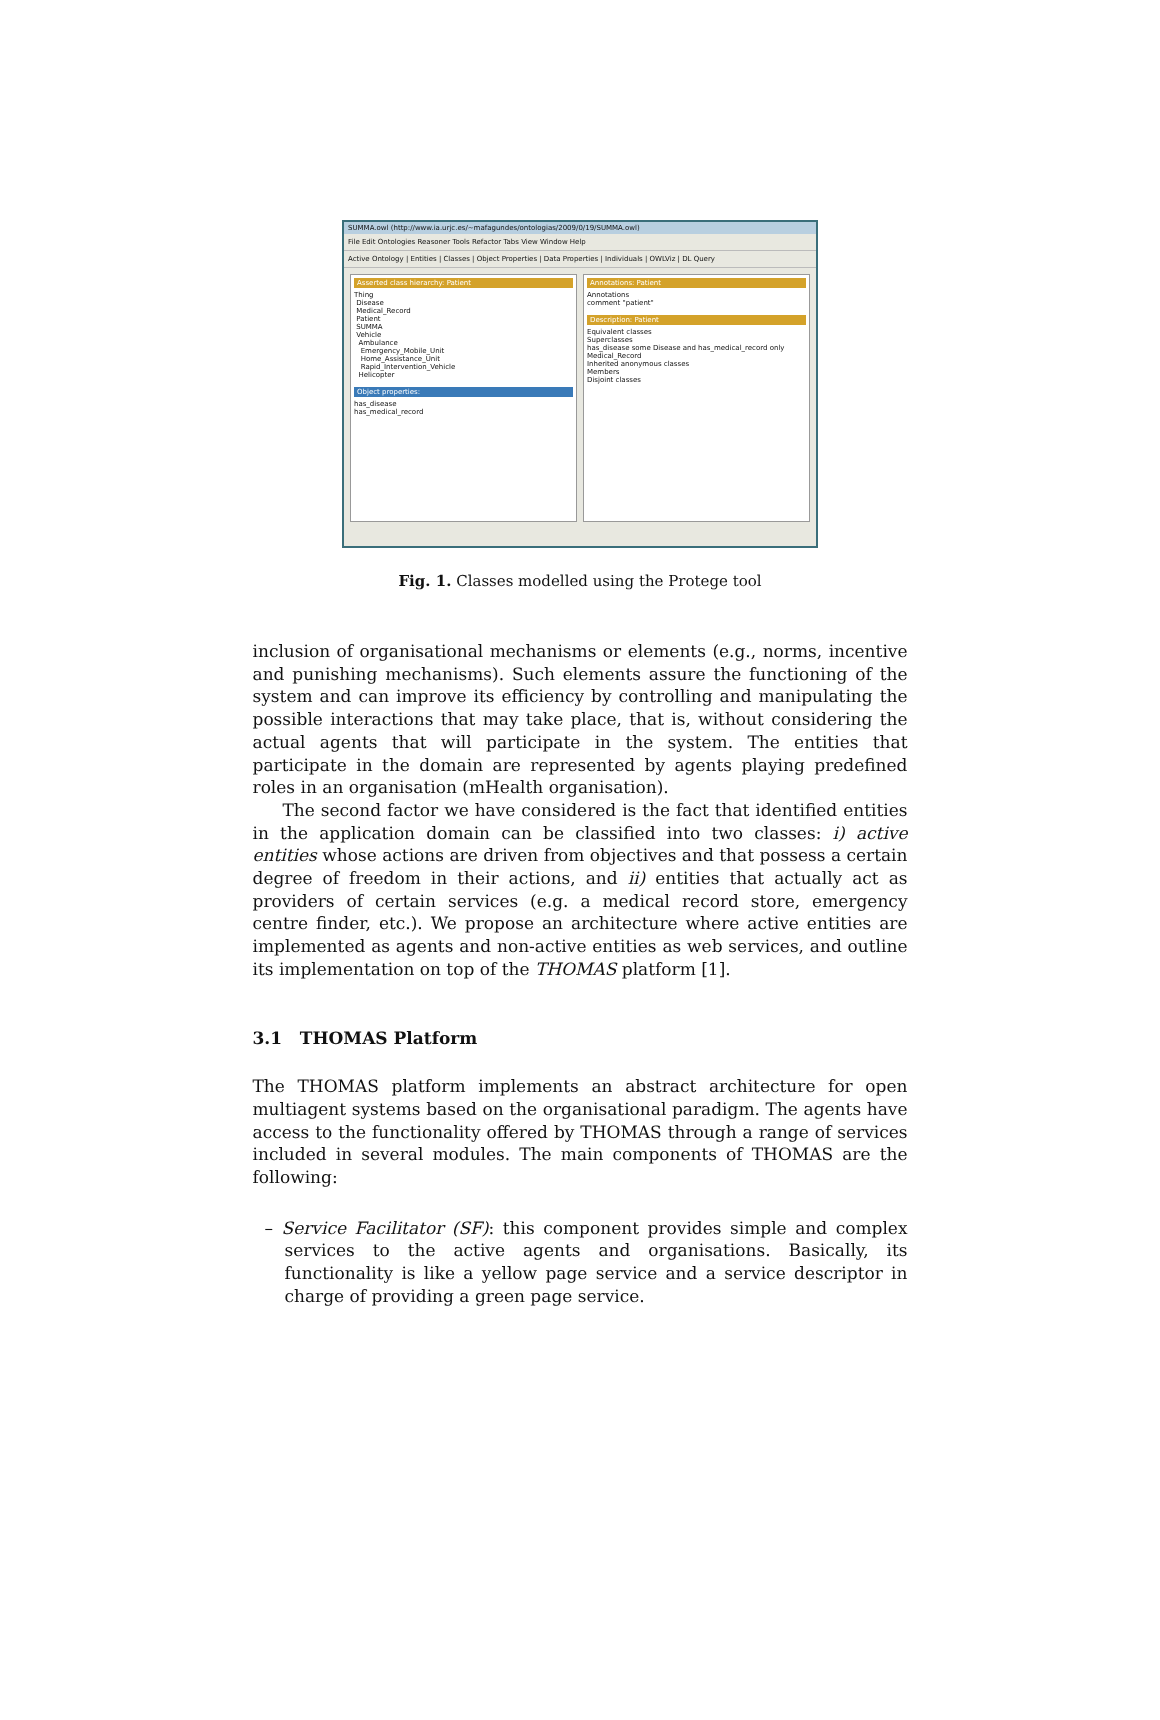SUMMA.owl (http://www.ia.urjc.es/~mafagundes/ontologias/2009/0/19/SUMMA.owl)
File Edit Ontologies Reasoner Tools Refactor Tabs View Window Help
Active Ontology | Entities | Classes | Object Properties | Data Properties | Individuals | OWLViz | DL Query
Asserted class hierarchy: Patient
Thing
Disease
Medical_Record
Patient
SUMMA
Vehicle
Ambulance
Emergency_Mobile_Unit
Home_Assistance_Unit
Rapid_Intervention_Vehicle
Helicopter
Object properties:
has_disease
has_medical_record
Annotations: Patient
Annotations
comment "patient"
Description: Patient
Equivalent classes
Superclasses
has_disease some Disease and has_medical_record only Medical_Record
Inherited anonymous classes
Members
Disjoint classes
Fig. 1. Classes modelled using the Protege tool
inclusion of organisational mechanisms or elements (e.g., norms, incentive and punishing mechanisms). Such elements assure the functioning of the system and can improve its efficiency by controlling and manipulating the possible interactions that may take place, that is, without considering the actual agents that will participate in the system. The entities that participate in the domain are represented by agents playing predefined roles in an organisation (mHealth organisation).
The second factor we have considered is the fact that identified entities in the application domain can be classified into two classes: i) active entities whose actions are driven from objectives and that possess a certain degree of freedom in their actions, and ii) entities that actually act as providers of certain services (e.g. a medical record store, emergency centre finder, etc.). We propose an architecture where active entities are implemented as agents and non-active entities as web services, and outline its implementation on top of the THOMAS platform [1].
3.1 THOMAS Platform
The THOMAS platform implements an abstract architecture for open multiagent systems based on the organisational paradigm. The agents have access to the functionality offered by THOMAS through a range of services included in several modules. The main components of THOMAS are the following:
– Service Facilitator (SF): this component provides simple and complex services to the active agents and organisations. Basically, its functionality is like a yellow page service and a service descriptor in charge of providing a green page service.